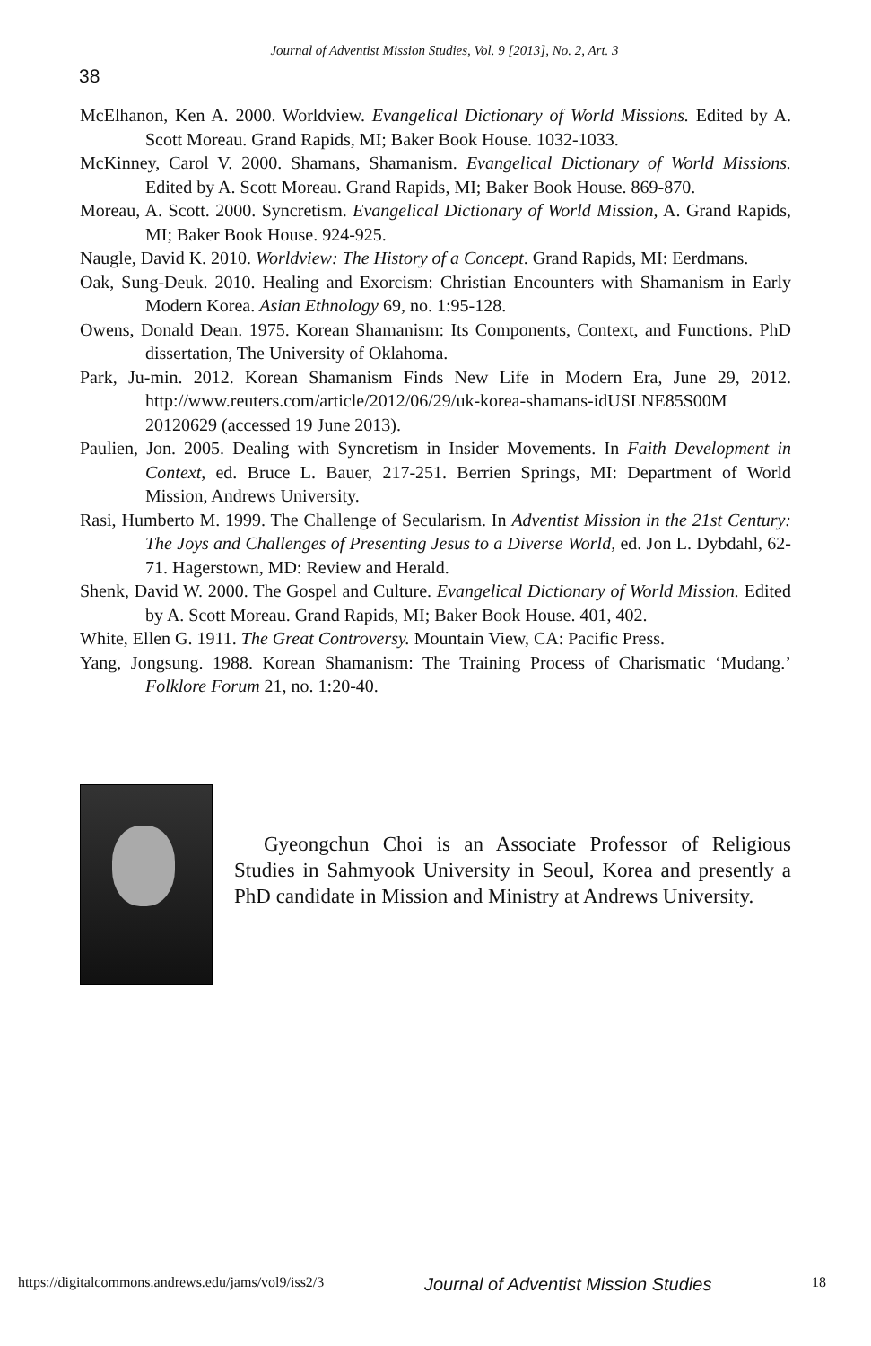Journal of Adventist Mission Studies, Vol. 9 [2013], No. 2, Art. 3
38
McElhanon, Ken A. 2000. Worldview. Evangelical Dictionary of World Missions. Edited by A. Scott Moreau. Grand Rapids, MI; Baker Book House. 1032-1033.
McKinney, Carol V. 2000. Shamans, Shamanism. Evangelical Dictionary of World Missions. Edited by A. Scott Moreau. Grand Rapids, MI; Baker Book House. 869-870.
Moreau, A. Scott. 2000. Syncretism. Evangelical Dictionary of World Mission, A. Grand Rapids, MI; Baker Book House. 924-925.
Naugle, David K. 2010. Worldview: The History of a Concept. Grand Rapids, MI: Eerdmans.
Oak, Sung-Deuk. 2010. Healing and Exorcism: Christian Encounters with Shamanism in Early Modern Korea. Asian Ethnology 69, no. 1:95-128.
Owens, Donald Dean. 1975. Korean Shamanism: Its Components, Context, and Functions. PhD dissertation, The University of Oklahoma.
Park, Ju-min. 2012. Korean Shamanism Finds New Life in Modern Era, June 29, 2012. http://www.reuters.com/article/2012/06/29/uk-korea-shamans-idUSLNE85S00M 20120629 (accessed 19 June 2013).
Paulien, Jon. 2005. Dealing with Syncretism in Insider Movements. In Faith Development in Context, ed. Bruce L. Bauer, 217-251. Berrien Springs, MI: Department of World Mission, Andrews University.
Rasi, Humberto M. 1999. The Challenge of Secularism. In Adventist Mission in the 21st Century: The Joys and Challenges of Presenting Jesus to a Diverse World, ed. Jon L. Dybdahl, 62-71. Hagerstown, MD: Review and Herald.
Shenk, David W. 2000. The Gospel and Culture. Evangelical Dictionary of World Mission. Edited by A. Scott Moreau. Grand Rapids, MI; Baker Book House. 401, 402.
White, Ellen G. 1911. The Great Controversy. Mountain View, CA: Pacific Press.
Yang, Jongsung. 1988. Korean Shamanism: The Training Process of Charismatic ‘Mudang.’ Folklore Forum 21, no. 1:20-40.
Gyeongchun Choi is an Associate Professor of Religious Studies in Sahmyook University in Seoul, Korea and presently a PhD candidate in Mission and Ministry at Andrews University.
https://digitalcommons.andrews.edu/jams/vol9/iss2/3 Journal of Adventist Mission Studies 18